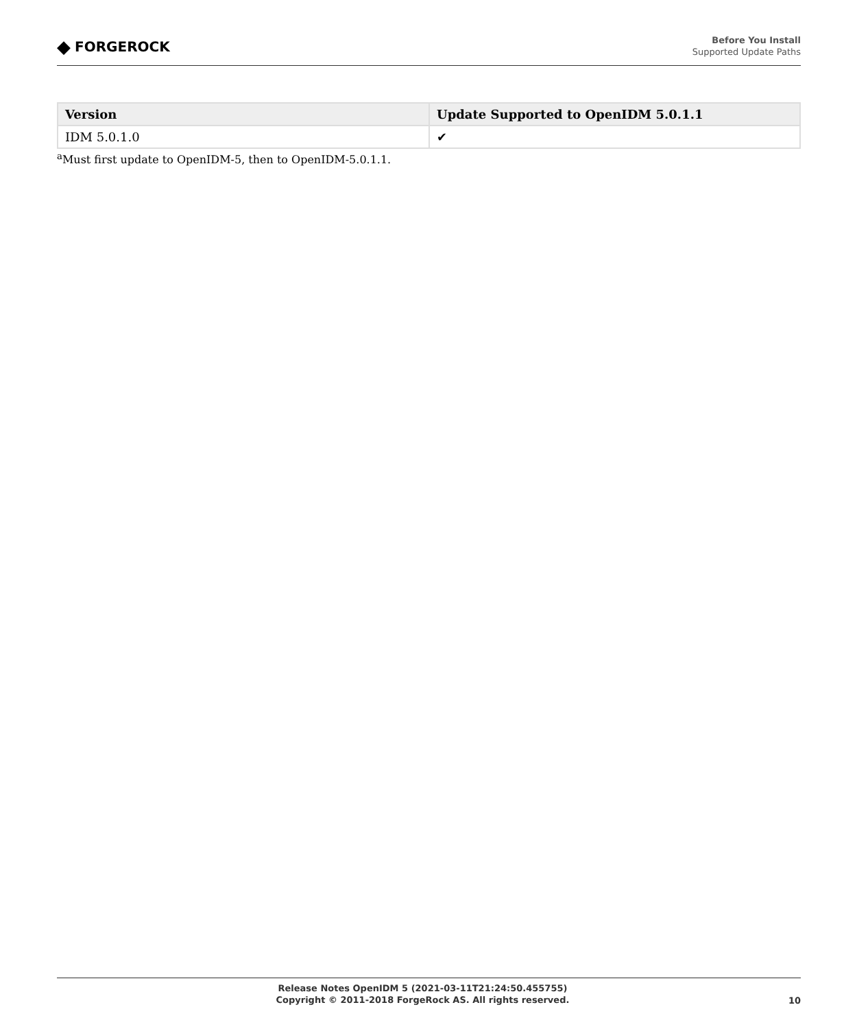◆ FORGEROCK
Before You Install
Supported Update Paths
| Version | Update Supported to OpenIDM 5.0.1.1 |
| --- | --- |
| IDM 5.0.1.0 | ✔ |
<sup>a</sup> Must first update to OpenIDM-5, then to OpenIDM-5.0.1.1.
Release Notes OpenIDM 5 (2021-03-11T21:24:50.455755)
Copyright © 2011-2018 ForgeRock AS. All rights reserved.
10